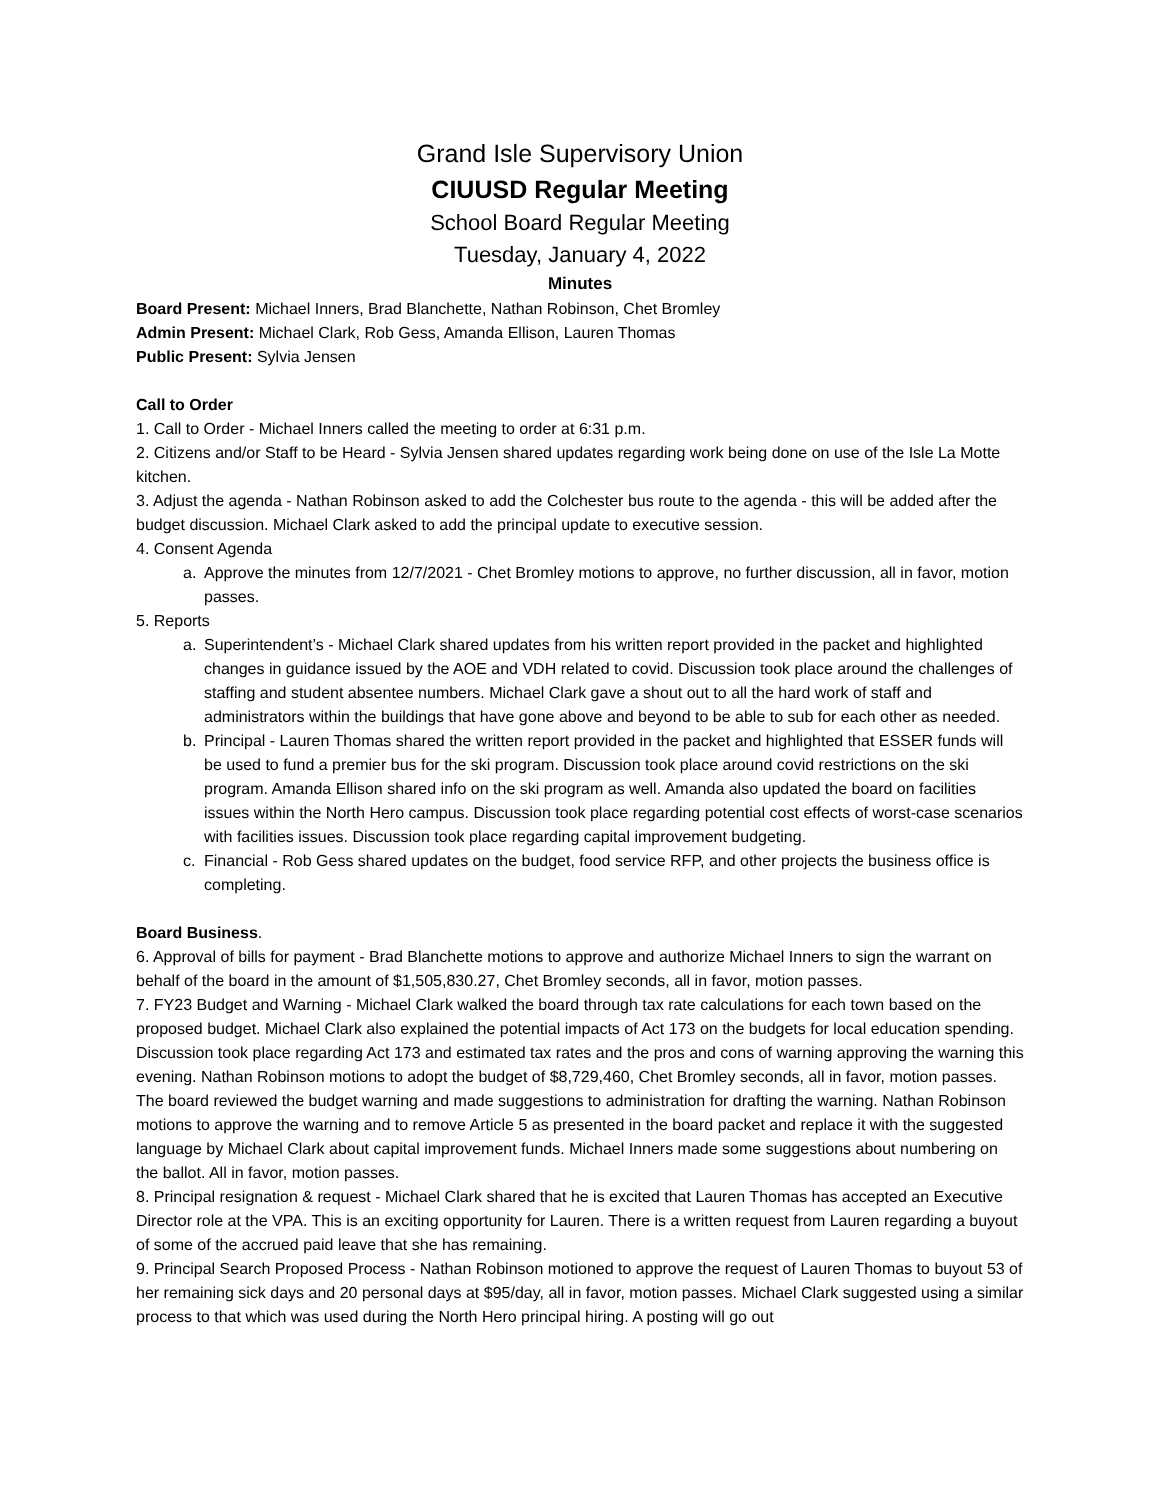Grand Isle Supervisory Union
CIUUSD Regular Meeting
School Board Regular Meeting
Tuesday, January 4, 2022
Minutes
Board Present: Michael Inners, Brad Blanchette, Nathan Robinson, Chet Bromley
Admin Present: Michael Clark, Rob Gess, Amanda Ellison, Lauren Thomas
Public Present: Sylvia Jensen
Call to Order
1. Call to Order - Michael Inners called the meeting to order at 6:31 p.m.
2. Citizens and/or Staff to be Heard - Sylvia Jensen shared updates regarding work being done on use of the Isle La Motte kitchen.
3. Adjust the agenda - Nathan Robinson asked to add the Colchester bus route to the agenda - this will be added after the budget discussion. Michael Clark asked to add the principal update to executive session.
4. Consent Agenda
a. Approve the minutes from 12/7/2021 - Chet Bromley motions to approve, no further discussion, all in favor, motion passes.
5. Reports
a. Superintendent’s - Michael Clark shared updates from his written report provided in the packet and highlighted changes in guidance issued by the AOE and VDH related to covid. Discussion took place around the challenges of staffing and student absentee numbers. Michael Clark gave a shout out to all the hard work of staff and administrators within the buildings that have gone above and beyond to be able to sub for each other as needed.
b. Principal - Lauren Thomas shared the written report provided in the packet and highlighted that ESSER funds will be used to fund a premier bus for the ski program. Discussion took place around covid restrictions on the ski program. Amanda Ellison shared info on the ski program as well. Amanda also updated the board on facilities issues within the North Hero campus. Discussion took place regarding potential cost effects of worst-case scenarios with facilities issues. Discussion took place regarding capital improvement budgeting.
c. Financial - Rob Gess shared updates on the budget, food service RFP, and other projects the business office is completing.
Board Business.
6. Approval of bills for payment - Brad Blanchette motions to approve and authorize Michael Inners to sign the warrant on behalf of the board in the amount of $1,505,830.27, Chet Bromley seconds, all in favor, motion passes.
7. FY23 Budget and Warning - Michael Clark walked the board through tax rate calculations for each town based on the proposed budget. Michael Clark also explained the potential impacts of Act 173 on the budgets for local education spending. Discussion took place regarding Act 173 and estimated tax rates and the pros and cons of warning approving the warning this evening. Nathan Robinson motions to adopt the budget of $8,729,460, Chet Bromley seconds, all in favor, motion passes. The board reviewed the budget warning and made suggestions to administration for drafting the warning. Nathan Robinson motions to approve the warning and to remove Article 5 as presented in the board packet and replace it with the suggested language by Michael Clark about capital improvement funds. Michael Inners made some suggestions about numbering on the ballot. All in favor, motion passes.
8. Principal resignation & request - Michael Clark shared that he is excited that Lauren Thomas has accepted an Executive Director role at the VPA. This is an exciting opportunity for Lauren. There is a written request from Lauren regarding a buyout of some of the accrued paid leave that she has remaining.
9. Principal Search Proposed Process - Nathan Robinson motioned to approve the request of Lauren Thomas to buyout 53 of her remaining sick days and 20 personal days at $95/day, all in favor, motion passes. Michael Clark suggested using a similar process to that which was used during the North Hero principal hiring. A posting will go out